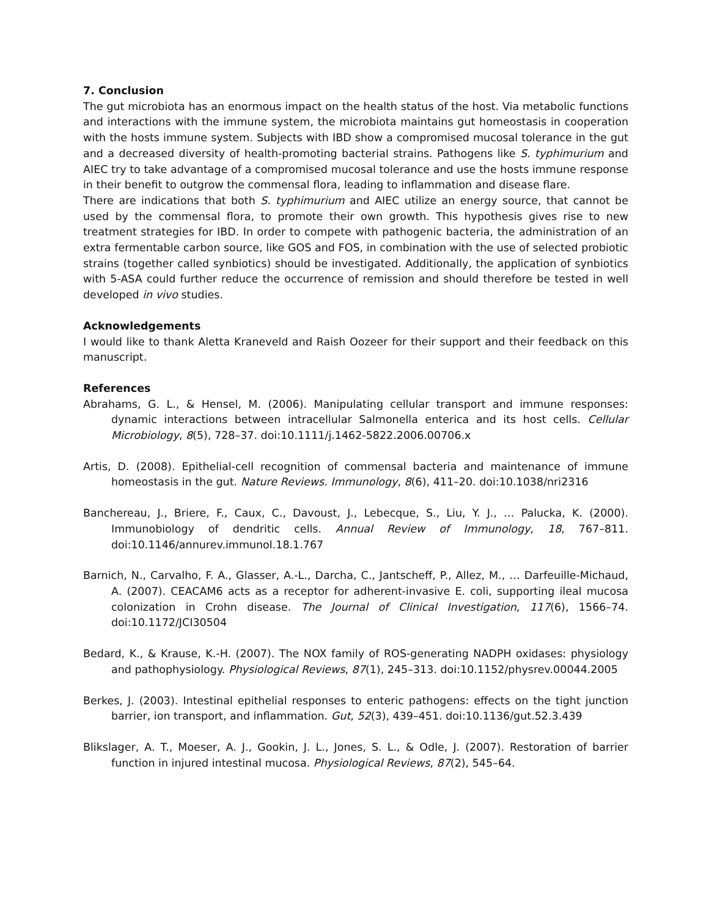7. Conclusion
The gut microbiota has an enormous impact on the health status of the host. Via metabolic functions and interactions with the immune system, the microbiota maintains gut homeostasis in cooperation with the hosts immune system. Subjects with IBD show a compromised mucosal tolerance in the gut and a decreased diversity of health-promoting bacterial strains. Pathogens like S. typhimurium and AIEC try to take advantage of a compromised mucosal tolerance and use the hosts immune response in their benefit to outgrow the commensal flora, leading to inflammation and disease flare.
There are indications that both S. typhimurium and AIEC utilize an energy source, that cannot be used by the commensal flora, to promote their own growth. This hypothesis gives rise to new treatment strategies for IBD. In order to compete with pathogenic bacteria, the administration of an extra fermentable carbon source, like GOS and FOS, in combination with the use of selected probiotic strains (together called synbiotics) should be investigated. Additionally, the application of synbiotics with 5-ASA could further reduce the occurrence of remission and should therefore be tested in well developed in vivo studies.
Acknowledgements
I would like to thank Aletta Kraneveld and Raish Oozeer for their support and their feedback on this manuscript.
References
Abrahams, G. L., & Hensel, M. (2006). Manipulating cellular transport and immune responses: dynamic interactions between intracellular Salmonella enterica and its host cells. Cellular Microbiology, 8(5), 728–37. doi:10.1111/j.1462-5822.2006.00706.x
Artis, D. (2008). Epithelial-cell recognition of commensal bacteria and maintenance of immune homeostasis in the gut. Nature Reviews. Immunology, 8(6), 411–20. doi:10.1038/nri2316
Banchereau, J., Briere, F., Caux, C., Davoust, J., Lebecque, S., Liu, Y. J., … Palucka, K. (2000). Immunobiology of dendritic cells. Annual Review of Immunology, 18, 767–811. doi:10.1146/annurev.immunol.18.1.767
Barnich, N., Carvalho, F. A., Glasser, A.-L., Darcha, C., Jantscheff, P., Allez, M., … Darfeuille-Michaud, A. (2007). CEACAM6 acts as a receptor for adherent-invasive E. coli, supporting ileal mucosa colonization in Crohn disease. The Journal of Clinical Investigation, 117(6), 1566–74. doi:10.1172/JCI30504
Bedard, K., & Krause, K.-H. (2007). The NOX family of ROS-generating NADPH oxidases: physiology and pathophysiology. Physiological Reviews, 87(1), 245–313. doi:10.1152/physrev.00044.2005
Berkes, J. (2003). Intestinal epithelial responses to enteric pathogens: effects on the tight junction barrier, ion transport, and inflammation. Gut, 52(3), 439–451. doi:10.1136/gut.52.3.439
Blikslager, A. T., Moeser, A. J., Gookin, J. L., Jones, S. L., & Odle, J. (2007). Restoration of barrier function in injured intestinal mucosa. Physiological Reviews, 87(2), 545–64.